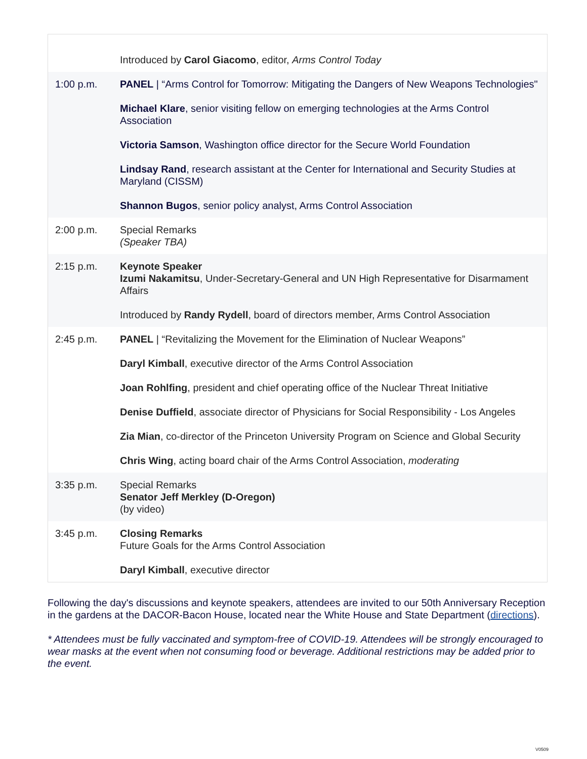| | Introduced by Carol Giacomo , editor, Arms Control Today |
| 1:00 p.m. | PANEL / “Arms Control for Tomorrow: Mitigating the Dangers of New Weapons Technologies" Michael Klare , senior visiting fellow on emerging technologies at the Arms Control Association Victoria Samson , Washington office director for the Secure World Foundation Lindsay Rand , research assistant at the Center for International and Security Studies at Maryland (CISSM) Shannon Bugos , senior policy analyst, Arms Control Association |
| 2:00 p.m. | Special Remarks (Speaker TBA) |
| 2:15 p.m. | Keynote Speaker Izumi Nakamitsu , Under-Secretary-General and UN High Representative for Disarmament Affairs Introduced by Randy Rydell , board of directors member, Arms Control Association |
| 2:45 p.m. | PANEL / “Revitalizing the Movement for the Elimination of Nuclear Weapons” Daryl Kimball , executive director of the Arms Control Association Joan Rohlfing , president and chief operating office of the Nuclear Threat Initiative Denise Duffield , associate director of Physicians for Social Responsibility - Los Angeles Zia Mian , co-director of the Princeton University Program on Science and Global Security Chris Wing , acting board chair of the Arms Control Association, moderating |
| 3:35 p.m. | Special Remarks Senator Jeff Merkley (D-Oregon) (by video) |
| 3:45 p.m. | Closing Remarks Future Goals for the Arms Control Association Daryl Kimball , executive director |
Following the day's discussions and keynote speakers, attendees are invited to our 50th Anniversary Reception in the gardens at the DACOR-Bacon House, located near the White House and State Department (directions).
* Attendees must be fully vaccinated and symptom-free of COVID-19. Attendees will be strongly encouraged to wear masks at the event when not consuming food or beverage. Additional restrictions may be added prior to the event.
V0509